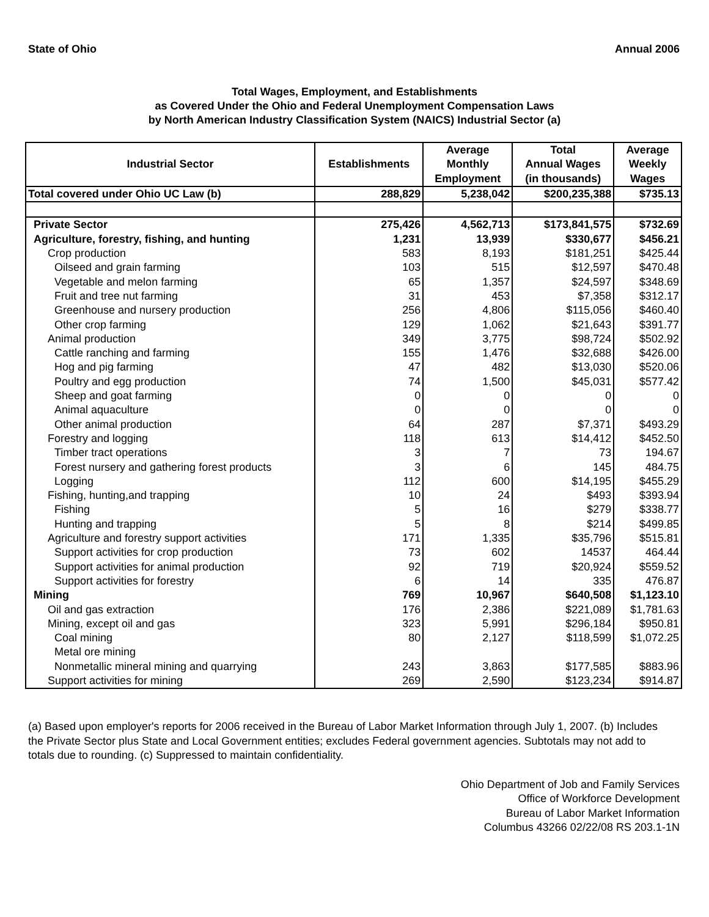State of Ohio Annual 2006
Total Wages, Employment, and Establishments
as Covered Under the Ohio and Federal Unemployment Compensation Laws
by North American Industry Classification System (NAICS) Industrial Sector (a)
| Industrial Sector | Establishments | Average Monthly Employment | Total Annual Wages (in thousands) | Average Weekly Wages |
| --- | --- | --- | --- | --- |
| Total covered under Ohio UC Law (b) | 288,829 | 5,238,042 | $200,235,388 | $735.13 |
| Private Sector | 275,426 | 4,562,713 | $173,841,575 | $732.69 |
| Agriculture, forestry, fishing, and hunting | 1,231 | 13,939 | $330,677 | $456.21 |
| Crop production | 583 | 8,193 | $181,251 | $425.44 |
| Oilseed and grain farming | 103 | 515 | $12,597 | $470.48 |
| Vegetable and melon farming | 65 | 1,357 | $24,597 | $348.69 |
| Fruit and tree nut farming | 31 | 453 | $7,358 | $312.17 |
| Greenhouse and nursery production | 256 | 4,806 | $115,056 | $460.40 |
| Other crop farming | 129 | 1,062 | $21,643 | $391.77 |
| Animal production | 349 | 3,775 | $98,724 | $502.92 |
| Cattle ranching and farming | 155 | 1,476 | $32,688 | $426.00 |
| Hog and pig farming | 47 | 482 | $13,030 | $520.06 |
| Poultry and egg production | 74 | 1,500 | $45,031 | $577.42 |
| Sheep and goat farming | 0 | 0 | 0 | 0 |
| Animal aquaculture | 0 | 0 | 0 | 0 |
| Other animal production | 64 | 287 | $7,371 | $493.29 |
| Forestry and logging | 118 | 613 | $14,412 | $452.50 |
| Timber tract operations | 3 | 7 | 73 | 194.67 |
| Forest nursery and gathering forest products | 3 | 6 | 145 | 484.75 |
| Logging | 112 | 600 | $14,195 | $455.29 |
| Fishing, hunting,and trapping | 10 | 24 | $493 | $393.94 |
| Fishing | 5 | 16 | $279 | $338.77 |
| Hunting and trapping | 5 | 8 | $214 | $499.85 |
| Agriculture and forestry support activities | 171 | 1,335 | $35,796 | $515.81 |
| Support activities for crop production | 73 | 602 | 14537 | 464.44 |
| Support activities for animal production | 92 | 719 | $20,924 | $559.52 |
| Support activities for forestry | 6 | 14 | 335 | 476.87 |
| Mining | 769 | 10,967 | $640,508 | $1,123.10 |
| Oil and gas extraction | 176 | 2,386 | $221,089 | $1,781.63 |
| Mining, except oil and gas | 323 | 5,991 | $296,184 | $950.81 |
| Coal mining | 80 | 2,127 | $118,599 | $1,072.25 |
| Metal ore mining | | | | |
| Nonmetallic mineral mining and quarrying | 243 | 3,863 | $177,585 | $883.96 |
| Support activities for mining | 269 | 2,590 | $123,234 | $914.87 |
(a) Based upon employer's reports for 2006 received in the Bureau of Labor Market Information through July 1, 2007. (b) Includes the Private Sector plus State and Local Government entities; excludes Federal government agencies. Subtotals may not add to totals due to rounding. (c) Suppressed to maintain confidentiality.
Ohio Department of Job and Family Services
Office of Workforce Development
Bureau of Labor Market Information
Columbus 43266 02/22/08 RS 203.1-1N